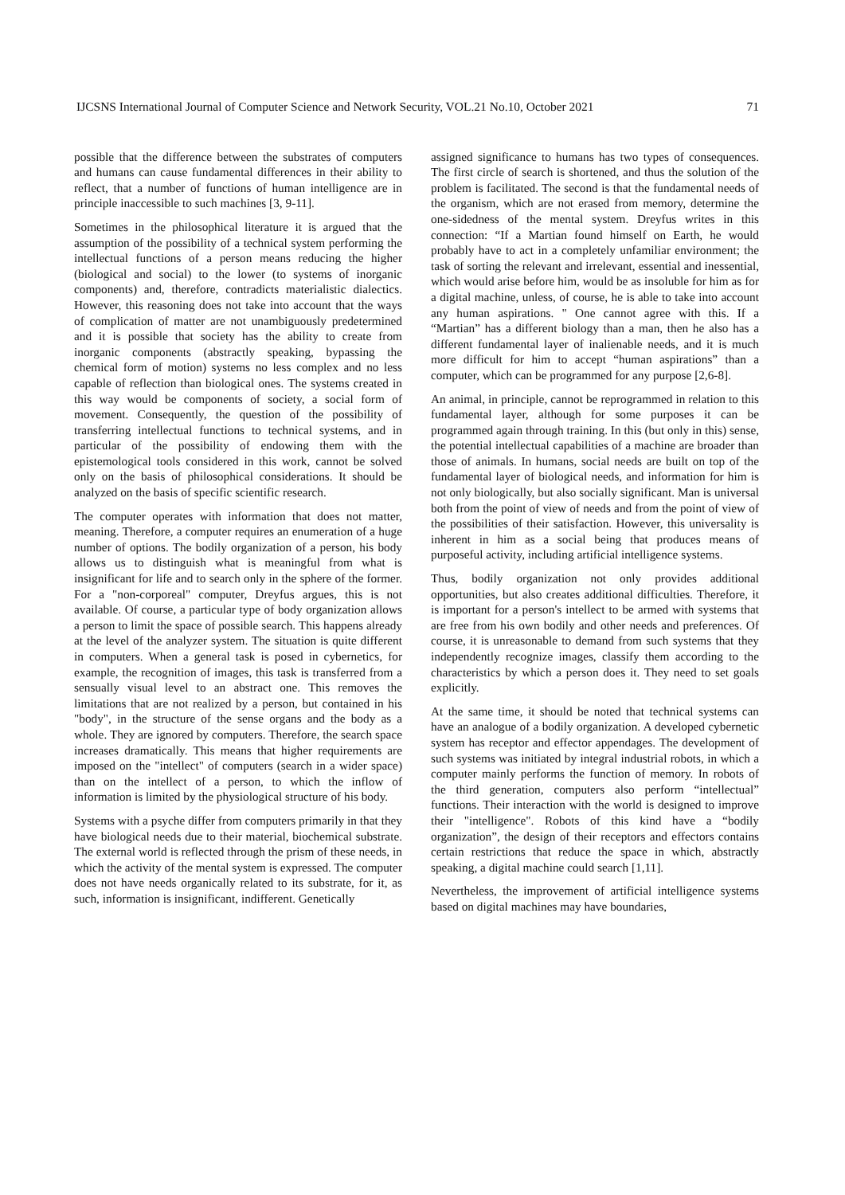IJCSNS International Journal of Computer Science and Network Security, VOL.21 No.10, October 2021 71
possible that the difference between the substrates of computers and humans can cause fundamental differences in their ability to reflect, that a number of functions of human intelligence are in principle inaccessible to such machines [3, 9-11].
Sometimes in the philosophical literature it is argued that the assumption of the possibility of a technical system performing the intellectual functions of a person means reducing the higher (biological and social) to the lower (to systems of inorganic components) and, therefore, contradicts materialistic dialectics. However, this reasoning does not take into account that the ways of complication of matter are not unambiguously predetermined and it is possible that society has the ability to create from inorganic components (abstractly speaking, bypassing the chemical form of motion) systems no less complex and no less capable of reflection than biological ones. The systems created in this way would be components of society, a social form of movement. Consequently, the question of the possibility of transferring intellectual functions to technical systems, and in particular of the possibility of endowing them with the epistemological tools considered in this work, cannot be solved only on the basis of philosophical considerations. It should be analyzed on the basis of specific scientific research.
The computer operates with information that does not matter, meaning. Therefore, a computer requires an enumeration of a huge number of options. The bodily organization of a person, his body allows us to distinguish what is meaningful from what is insignificant for life and to search only in the sphere of the former. For a "non-corporeal" computer, Dreyfus argues, this is not available. Of course, a particular type of body organization allows a person to limit the space of possible search. This happens already at the level of the analyzer system. The situation is quite different in computers. When a general task is posed in cybernetics, for example, the recognition of images, this task is transferred from a sensually visual level to an abstract one. This removes the limitations that are not realized by a person, but contained in his "body", in the structure of the sense organs and the body as a whole. They are ignored by computers. Therefore, the search space increases dramatically. This means that higher requirements are imposed on the "intellect" of computers (search in a wider space) than on the intellect of a person, to which the inflow of information is limited by the physiological structure of his body.
Systems with a psyche differ from computers primarily in that they have biological needs due to their material, biochemical substrate. The external world is reflected through the prism of these needs, in which the activity of the mental system is expressed. The computer does not have needs organically related to its substrate, for it, as such, information is insignificant, indifferent. Genetically
assigned significance to humans has two types of consequences. The first circle of search is shortened, and thus the solution of the problem is facilitated. The second is that the fundamental needs of the organism, which are not erased from memory, determine the one-sidedness of the mental system. Dreyfus writes in this connection: “If a Martian found himself on Earth, he would probably have to act in a completely unfamiliar environment; the task of sorting the relevant and irrelevant, essential and inessential, which would arise before him, would be as insoluble for him as for a digital machine, unless, of course, he is able to take into account any human aspirations. " One cannot agree with this. If a “Martian” has a different biology than a man, then he also has a different fundamental layer of inalienable needs, and it is much more difficult for him to accept “human aspirations” than a computer, which can be programmed for any purpose [2,6-8].
An animal, in principle, cannot be reprogrammed in relation to this fundamental layer, although for some purposes it can be programmed again through training. In this (but only in this) sense, the potential intellectual capabilities of a machine are broader than those of animals. In humans, social needs are built on top of the fundamental layer of biological needs, and information for him is not only biologically, but also socially significant. Man is universal both from the point of view of needs and from the point of view of the possibilities of their satisfaction. However, this universality is inherent in him as a social being that produces means of purposeful activity, including artificial intelligence systems.
Thus, bodily organization not only provides additional opportunities, but also creates additional difficulties. Therefore, it is important for a person's intellect to be armed with systems that are free from his own bodily and other needs and preferences. Of course, it is unreasonable to demand from such systems that they independently recognize images, classify them according to the characteristics by which a person does it. They need to set goals explicitly.
At the same time, it should be noted that technical systems can have an analogue of a bodily organization. A developed cybernetic system has receptor and effector appendages. The development of such systems was initiated by integral industrial robots, in which a computer mainly performs the function of memory. In robots of the third generation, computers also perform “intellectual” functions. Their interaction with the world is designed to improve their "intelligence". Robots of this kind have a “bodily organization”, the design of their receptors and effectors contains certain restrictions that reduce the space in which, abstractly speaking, a digital machine could search [1,11].
Nevertheless, the improvement of artificial intelligence systems based on digital machines may have boundaries,